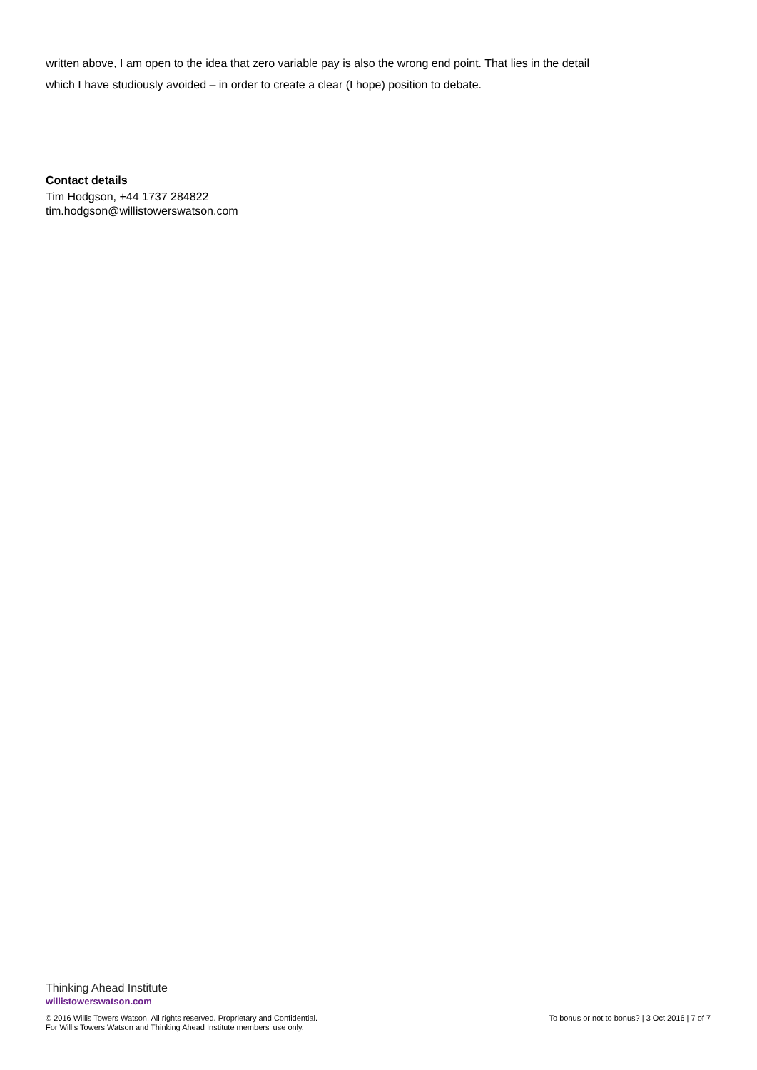written above, I am open to the idea that zero variable pay is also the wrong end point. That lies in the detail which I have studiously avoided – in order to create a clear (I hope) position to debate.
Contact details
Tim Hodgson, +44 1737 284822
tim.hodgson@willistowerswatson.com
Thinking Ahead Institute
willistowerswatson.com
© 2016 Willis Towers Watson. All rights reserved. Proprietary and Confidential.
For Willis Towers Watson and Thinking Ahead Institute members' use only.
To bonus or not to bonus? | 3 Oct 2016 | 7 of 7